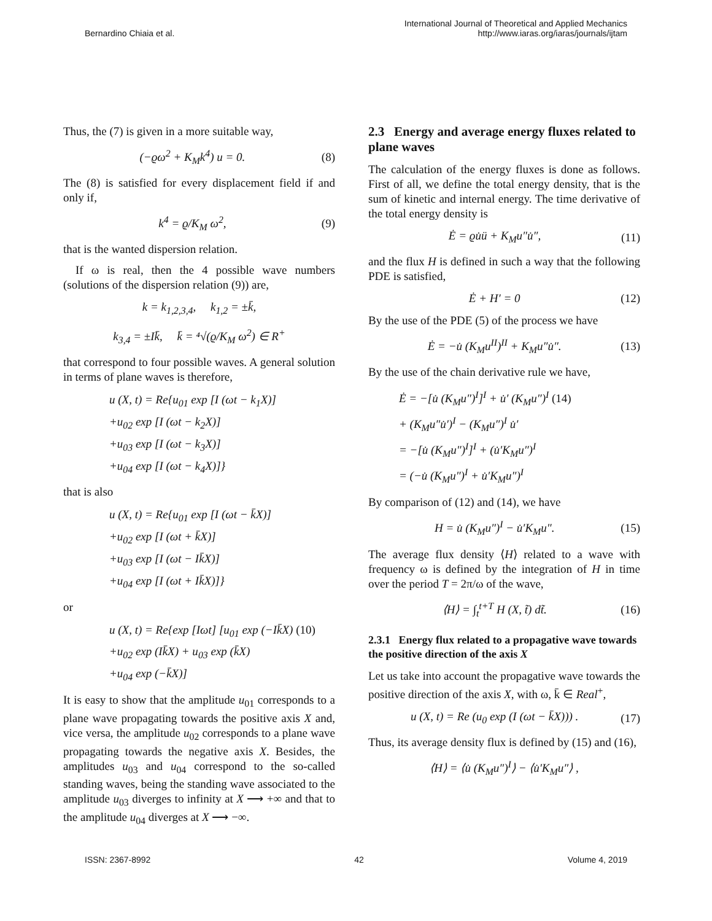Bernardino Chiaia et al. International Journal of Theoretical and Applied Mechanics
http://www.iaras.org/iaras/journals/ijtam
Thus, the (7) is given in a more suitable way,
(−ϱω<sup>2</sup> + K<sub>M</sub>k<sup>4</sup>) u = 0. (8)
The (8) is satisfied for every displacement field if and only if,
k<sup>4</sup> = ϱ/K<sub>M</sub> ω<sup>2</sup>, (9)
that is the wanted dispersion relation.
If ω is real, then the 4 possible wave numbers (solutions of the dispersion relation (9)) are,
k = k<sub>1,2,3,4</sub>, k<sub>1,2</sub> = ±k̄,
k<sub>3,4</sub> = ±Ik̄, k̄ = ⁴√(ϱ/K<sub>M</sub> ω<sup>2</sup>) ∈ R<sup>+</sup>
that correspond to four possible waves. A general solution in terms of plane waves is therefore,
u (X, t) = Re{u<sub>01</sub> exp [I (ωt − k<sub>1</sub>X)]
+u<sub>02</sub> exp [I (ωt − k<sub>2</sub>X)]
+u<sub>03</sub> exp [I (ωt − k<sub>3</sub>X)]
+u<sub>04</sub> exp [I (ωt − k<sub>4</sub>X)]}
that is also
u (X, t) = Re{u<sub>01</sub> exp [I (ωt − k̄X)]
+u<sub>02</sub> exp [I (ωt + k̄X)]
+u<sub>03</sub> exp [I (ωt − Ik̄X)]
+u<sub>04</sub> exp [I (ωt + Ik̄X)]}
or
u (X, t) = Re{exp [Iωt] [u<sub>01</sub> exp (−Ik̄X) (10)
+u<sub>02</sub> exp (Ik̄X) + u<sub>03</sub> exp (k̄X)
+u<sub>04</sub> exp (−k̄X)]
It is easy to show that the amplitude u<sub>01</sub> corresponds to a plane wave propagating towards the positive axis X and, vice versa, the amplitude u<sub>02</sub> corresponds to a plane wave propagating towards the negative axis X. Besides, the amplitudes u<sub>03</sub> and u<sub>04</sub> correspond to the so-called standing waves, being the standing wave associated to the amplitude u<sub>03</sub> diverges to infinity at X ⟶ +∞ and that to the amplitude u<sub>04</sub> diverges at X ⟶ −∞.
2.3 Energy and average energy fluxes related to plane waves
The calculation of the energy fluxes is done as follows. First of all, we define the total energy density, that is the sum of kinetic and internal energy. The time derivative of the total energy density is
Ė = ϱu̇ü + K<sub>M</sub>u″u̇″, (11)
and the flux H is defined in such a way that the following PDE is satisfied,
Ė + H′ = 0 (12)
By the use of the PDE (5) of the process we have
Ė = −u̇ (K<sub>M</sub>u<sup>II</sup>)<sup>II</sup> + K<sub>M</sub>u″u̇″. (13)
By the use of the chain derivative rule we have,
Ė = −[u̇ (K<sub>M</sub>u″)<sup>I</sup>]<sup>I</sup> + u̇′ (K<sub>M</sub>u″)<sup>I</sup> (14)
+ (K<sub>M</sub>u″u̇′)<sup>I</sup> − (K<sub>M</sub>u″)<sup>I</sup> u̇′
= −[u̇ (K<sub>M</sub>u″)<sup>I</sup>]<sup>I</sup> + (u̇′K<sub>M</sub>u″)<sup>I</sup>
= (−u̇ (K<sub>M</sub>u″)<sup>I</sup> + u̇′K<sub>M</sub>u″)<sup>I</sup>
By comparison of (12) and (14), we have
H = u̇ (K<sub>M</sub>u″)<sup>I</sup> − u̇′K<sub>M</sub>u″. (15)
The average flux density ⟨H⟩ related to a wave with frequency ω is defined by the integration of H in time over the period T = 2π/ω of the wave,
⟨H⟩ = ∫<sub>t</sub><sup>t+T</sup> H (X, t̃) dt̃. (16)
2.3.1 Energy flux related to a propagative wave towards the positive direction of the axis X
Let us take into account the propagative wave towards the positive direction of the axis X, with ω, k̄ ∈ Real<sup>+</sup>,
u (X, t) = Re (u<sub>0</sub> exp (I (ωt − k̄X))) . (17)
Thus, its average density flux is defined by (15) and (16),
⟨H⟩ = ⟨u̇ (K<sub>M</sub>u″)<sup>I</sup>⟩ − ⟨u̇′K<sub>M</sub>u″⟩ ,
ISSN: 2367-8992 42 Volume 4, 2019